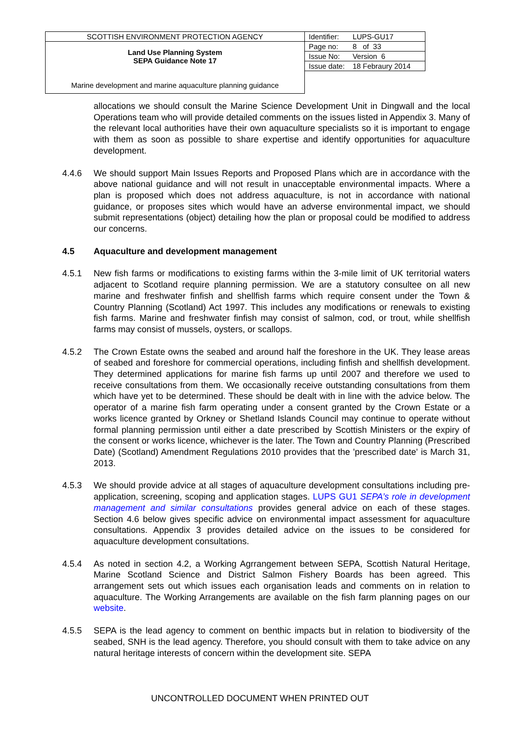| SCOTTISH ENVIRONMENT PROTECTION AGENCY | Identifier: | LUPS-GU17 |
| Land Use Planning System SEPA Guidance Note 17 | Page no: | 8 of 33 |
| | Issue No: | Version 6 |
| | Issue date: | 18 Febraury 2014 |
| Marine development and marine aquaculture planning guidance | | |
allocations we should consult the Marine Science Development Unit in Dingwall and the local Operations team who will provide detailed comments on the issues listed in Appendix 3. Many of the relevant local authorities have their own aquaculture specialists so it is important to engage with them as soon as possible to share expertise and identify opportunities for aquaculture development.
4.4.6 We should support Main Issues Reports and Proposed Plans which are in accordance with the above national guidance and will not result in unacceptable environmental impacts. Where a plan is proposed which does not address aquaculture, is not in accordance with national guidance, or proposes sites which would have an adverse environmental impact, we should submit representations (object) detailing how the plan or proposal could be modified to address our concerns.
4.5 Aquaculture and development management
4.5.1 New fish farms or modifications to existing farms within the 3-mile limit of UK territorial waters adjacent to Scotland require planning permission. We are a statutory consultee on all new marine and freshwater finfish and shellfish farms which require consent under the Town & Country Planning (Scotland) Act 1997. This includes any modifications or renewals to existing fish farms. Marine and freshwater finfish may consist of salmon, cod, or trout, while shellfish farms may consist of mussels, oysters, or scallops.
4.5.2 The Crown Estate owns the seabed and around half the foreshore in the UK. They lease areas of seabed and foreshore for commercial operations, including finfish and shellfish development. They determined applications for marine fish farms up until 2007 and therefore we used to receive consultations from them. We occasionally receive outstanding consultations from them which have yet to be determined. These should be dealt with in line with the advice below. The operator of a marine fish farm operating under a consent granted by the Crown Estate or a works licence granted by Orkney or Shetland Islands Council may continue to operate without formal planning permission until either a date prescribed by Scottish Ministers or the expiry of the consent or works licence, whichever is the later. The Town and Country Planning (Prescribed Date) (Scotland) Amendment Regulations 2010 provides that the 'prescribed date' is March 31, 2013.
4.5.3 We should provide advice at all stages of aquaculture development consultations including pre-application, screening, scoping and application stages. LUPS GU1 SEPA’s role in development management and similar consultations provides general advice on each of these stages. Section 4.6 below gives specific advice on environmental impact assessment for aquaculture consultations. Appendix 3 provides detailed advice on the issues to be considered for aquaculture development consultations.
4.5.4 As noted in section 4.2, a Working Agrrangement between SEPA, Scottish Natural Heritage, Marine Scotland Science and District Salmon Fishery Boards has been agreed. This arrangement sets out which issues each organisation leads and comments on in relation to aquaculture. The Working Arrangements are available on the fish farm planning pages on our website.
4.5.5 SEPA is the lead agency to comment on benthic impacts but in relation to biodiversity of the seabed, SNH is the lead agency. Therefore, you should consult with them to take advice on any natural heritage interests of concern within the development site. SEPA
UNCONTROLLED DOCUMENT WHEN PRINTED OUT